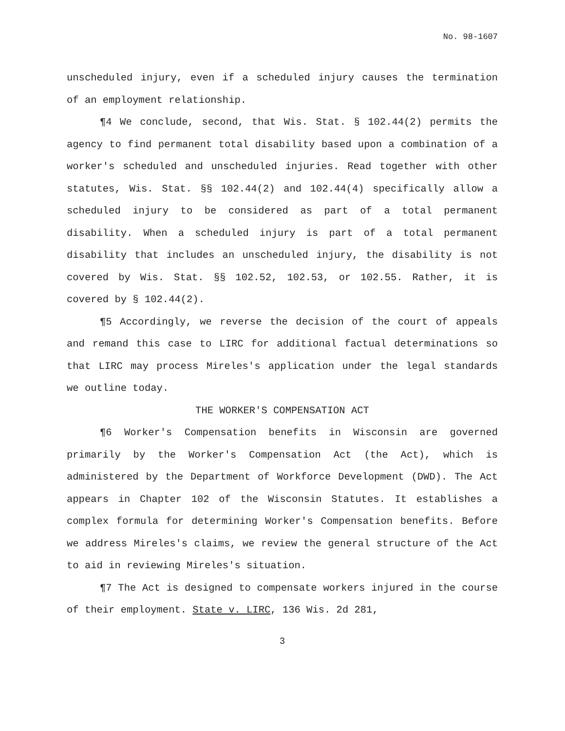No. 98-1607
unscheduled injury, even if a scheduled injury causes the termination of an employment relationship.
¶4 We conclude, second, that Wis. Stat. § 102.44(2) permits the agency to find permanent total disability based upon a combination of a worker's scheduled and unscheduled injuries. Read together with other statutes, Wis. Stat. §§ 102.44(2) and 102.44(4) specifically allow a scheduled injury to be considered as part of a total permanent disability. When a scheduled injury is part of a total permanent disability that includes an unscheduled injury, the disability is not covered by Wis. Stat. §§ 102.52, 102.53, or 102.55. Rather, it is covered by § 102.44(2).
¶5 Accordingly, we reverse the decision of the court of appeals and remand this case to LIRC for additional factual determinations so that LIRC may process Mireles's application under the legal standards we outline today.
THE WORKER'S COMPENSATION ACT
¶6 Worker's Compensation benefits in Wisconsin are governed primarily by the Worker's Compensation Act (the Act), which is administered by the Department of Workforce Development (DWD). The Act appears in Chapter 102 of the Wisconsin Statutes. It establishes a complex formula for determining Worker's Compensation benefits. Before we address Mireles's claims, we review the general structure of the Act to aid in reviewing Mireles's situation.
¶7 The Act is designed to compensate workers injured in the course of their employment. State v. LIRC, 136 Wis. 2d 281,
3